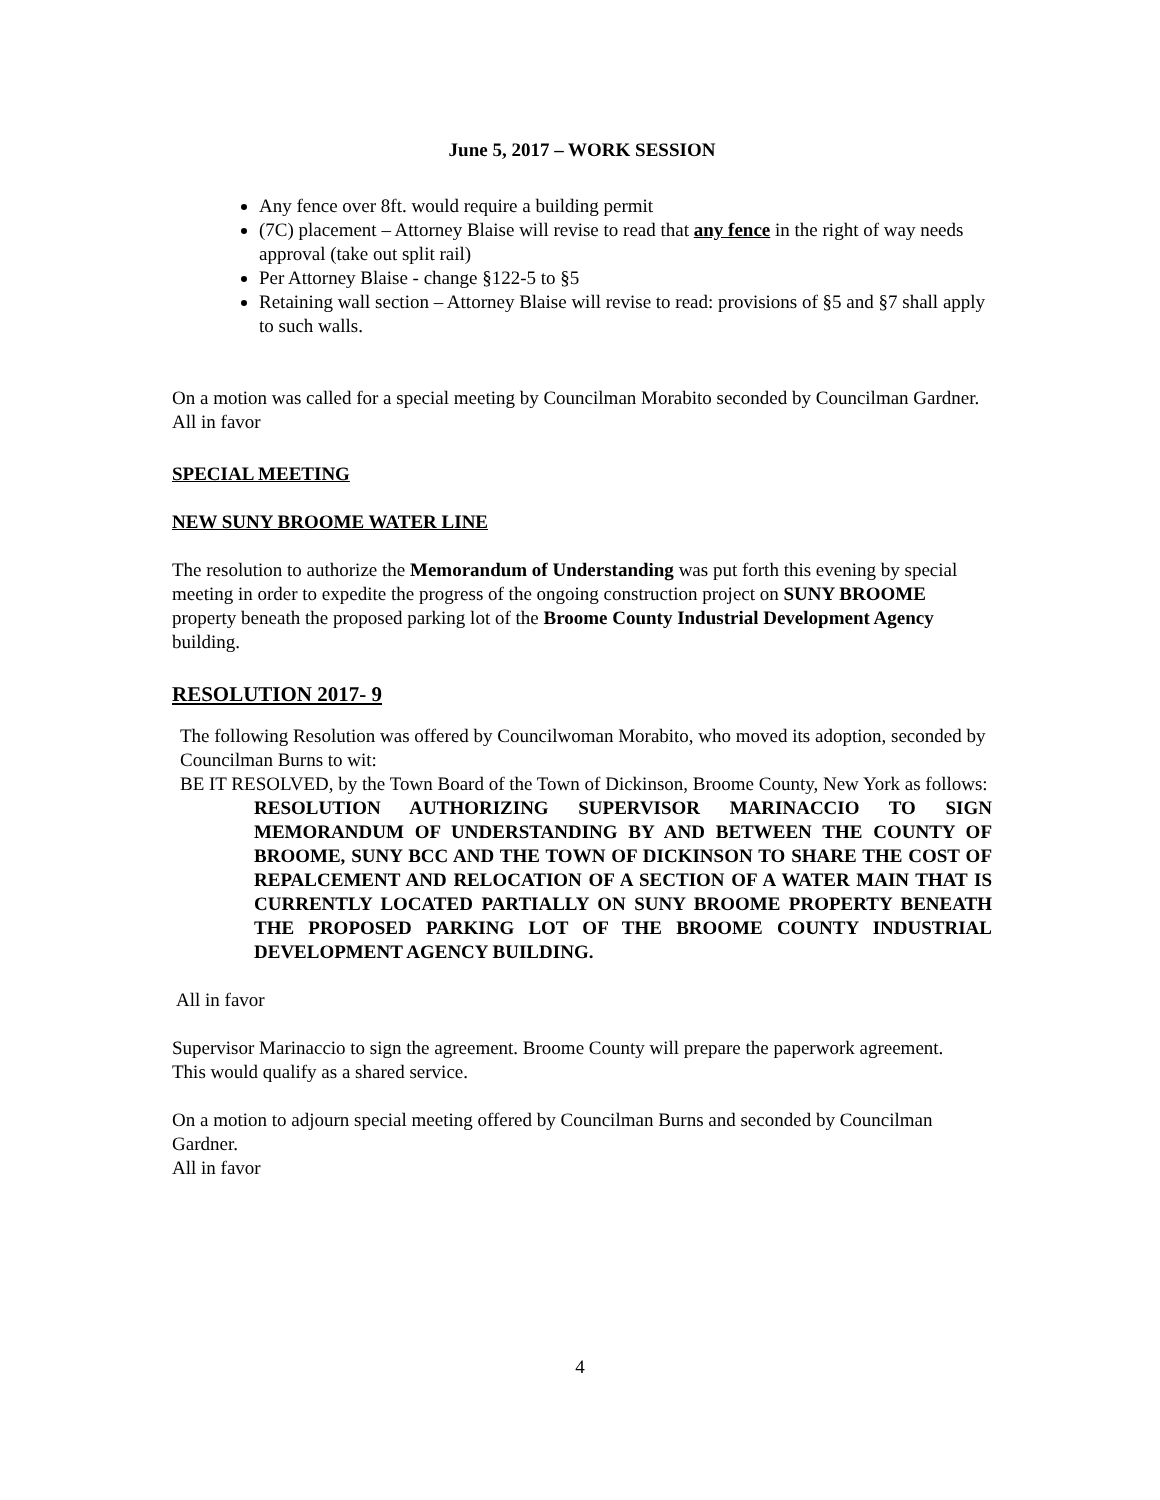June 5, 2017 – WORK SESSION
Any fence over 8ft. would require a building permit
(7C) placement – Attorney Blaise will revise to read that any fence in the right of way needs approval (take out split rail)
Per Attorney Blaise - change §122-5 to §5
Retaining wall section – Attorney Blaise will revise to read: provisions of §5 and §7 shall apply to such walls.
On a motion was called for a special meeting by Councilman Morabito seconded by Councilman Gardner.
All in favor
SPECIAL MEETING
NEW SUNY BROOME WATER LINE
The resolution to authorize the Memorandum of Understanding was put forth this evening by special meeting in order to expedite the progress of the ongoing construction project on SUNY BROOME property beneath the proposed parking lot of the Broome County Industrial Development Agency building.
RESOLUTION 2017- 9
The following Resolution was offered by Councilwoman Morabito, who moved its adoption, seconded by Councilman Burns to wit:
BE IT RESOLVED, by the Town Board of the Town of Dickinson, Broome County, New York as follows:
RESOLUTION AUTHORIZING SUPERVISOR MARINACCIO TO SIGN MEMORANDUM OF UNDERSTANDING BY AND BETWEEN THE COUNTY OF BROOME, SUNY BCC AND THE TOWN OF DICKINSON TO SHARE THE COST OF REPALCEMENT AND RELOCATION OF A SECTION OF A WATER MAIN THAT IS CURRENTLY LOCATED PARTIALLY ON SUNY BROOME PROPERTY BENEATH THE PROPOSED PARKING LOT OF THE BROOME COUNTY INDUSTRIAL DEVELOPMENT AGENCY BUILDING.
All in favor
Supervisor Marinaccio to sign the agreement. Broome County will prepare the paperwork agreement.
This would qualify as a shared service.
On a motion to adjourn special meeting offered by Councilman Burns and seconded by Councilman Gardner.
All in favor
4